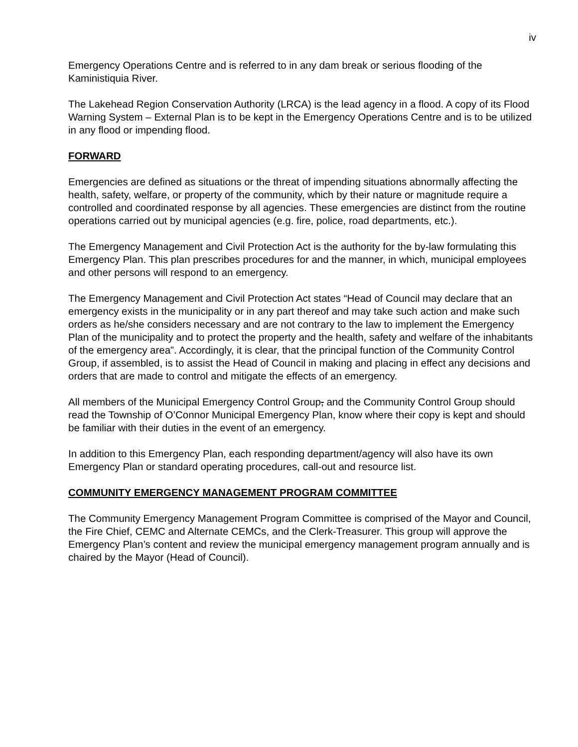iv
Emergency Operations Centre and is referred to in any dam break or serious flooding of the Kaministiquia River.
The Lakehead Region Conservation Authority (LRCA) is the lead agency in a flood. A copy of its Flood Warning System – External Plan is to be kept in the Emergency Operations Centre and is to be utilized in any flood or impending flood.
FORWARD
Emergencies are defined as situations or the threat of impending situations abnormally affecting the health, safety, welfare, or property of the community, which by their nature or magnitude require a controlled and coordinated response by all agencies. These emergencies are distinct from the routine operations carried out by municipal agencies (e.g. fire, police, road departments, etc.).
The Emergency Management and Civil Protection Act is the authority for the by-law formulating this Emergency Plan. This plan prescribes procedures for and the manner, in which, municipal employees and other persons will respond to an emergency.
The Emergency Management and Civil Protection Act states “Head of Council may declare that an emergency exists in the municipality or in any part thereof and may take such action and make such orders as he/she considers necessary and are not contrary to the law to implement the Emergency Plan of the municipality and to protect the property and the health, safety and welfare of the inhabitants of the emergency area”. Accordingly, it is clear, that the principal function of the Community Control Group, if assembled, is to assist the Head of Council in making and placing in effect any decisions and orders that are made to control and mitigate the effects of an emergency.
All members of the Municipal Emergency Control Group, and the Community Control Group should read the Township of O’Connor Municipal Emergency Plan, know where their copy is kept and should be familiar with their duties in the event of an emergency.
In addition to this Emergency Plan, each responding department/agency will also have its own Emergency Plan or standard operating procedures, call-out and resource list.
COMMUNITY EMERGENCY MANAGEMENT PROGRAM COMMITTEE
The Community Emergency Management Program Committee is comprised of the Mayor and Council, the Fire Chief, CEMC and Alternate CEMCs, and the Clerk-Treasurer. This group will approve the Emergency Plan’s content and review the municipal emergency management program annually and is chaired by the Mayor (Head of Council).